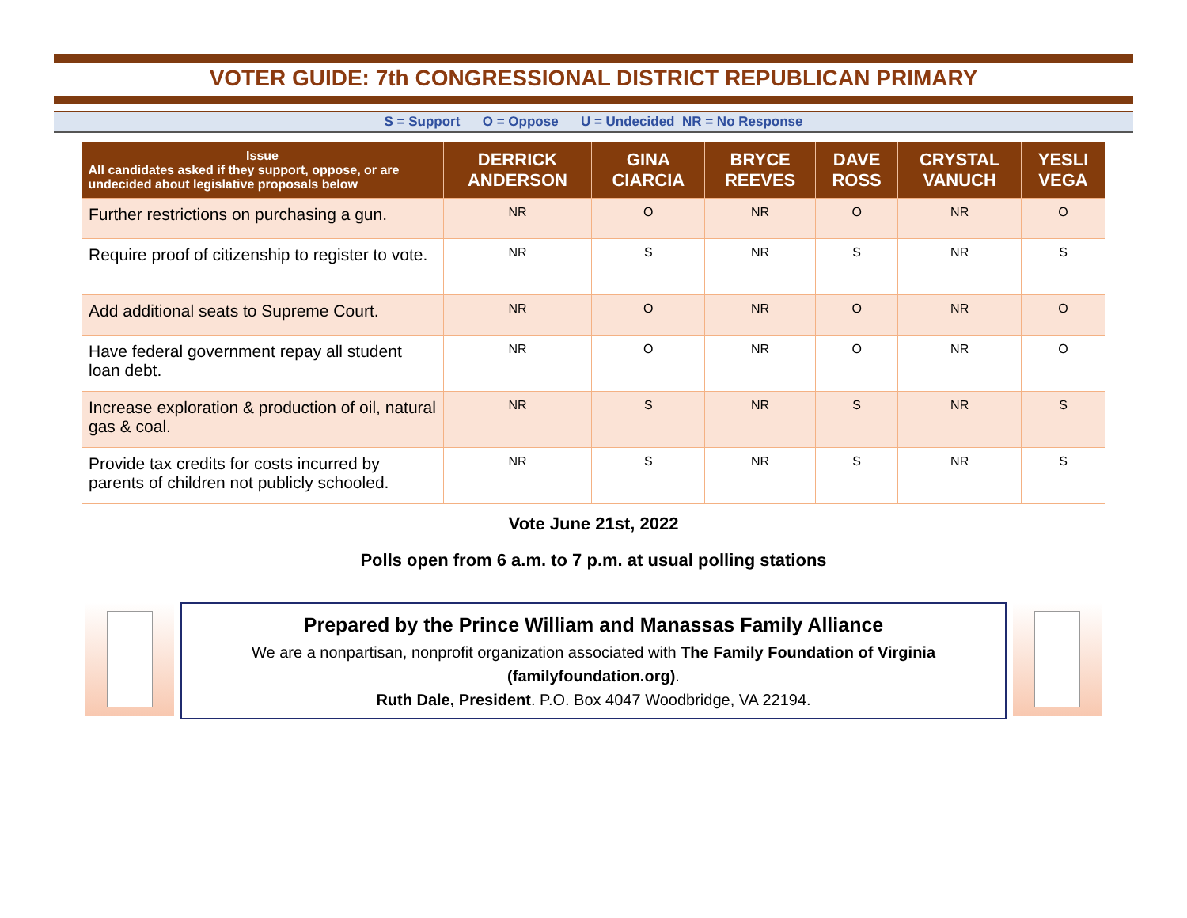VOTER GUIDE: 7th CONGRESSIONAL DISTRICT REPUBLICAN PRIMARY
S = Support O = Oppose U = Undecided NR = No Response
| Issue All candidates asked if they support, oppose, or are undecided about legislative proposals below | DERRICK ANDERSON | GINA CIARCIA | BRYCE REEVES | DAVE ROSS | CRYSTAL VANUCH | YESLI VEGA |
| --- | --- | --- | --- | --- | --- | --- |
| Further restrictions on purchasing a gun. | NR | O | NR | O | NR | O |
| Require proof of citizenship to register to vote. | NR | S | NR | S | NR | S |
| Add additional seats to Supreme Court. | NR | O | NR | O | NR | O |
| Have federal government repay all student loan debt. | NR | O | NR | O | NR | O |
| Increase exploration & production of oil, natural gas & coal. | NR | S | NR | S | NR | S |
| Provide tax credits for costs incurred by parents of children not publicly schooled. | NR | S | NR | S | NR | S |
Vote June 21st, 2022
Polls open from 6 a.m. to 7 p.m. at usual polling stations
Prepared by the Prince William and Manassas Family Alliance
We are a nonpartisan, nonprofit organization associated with The Family Foundation of Virginia (familyfoundation.org).
Ruth Dale, President. P.O. Box 4047 Woodbridge, VA 22194.